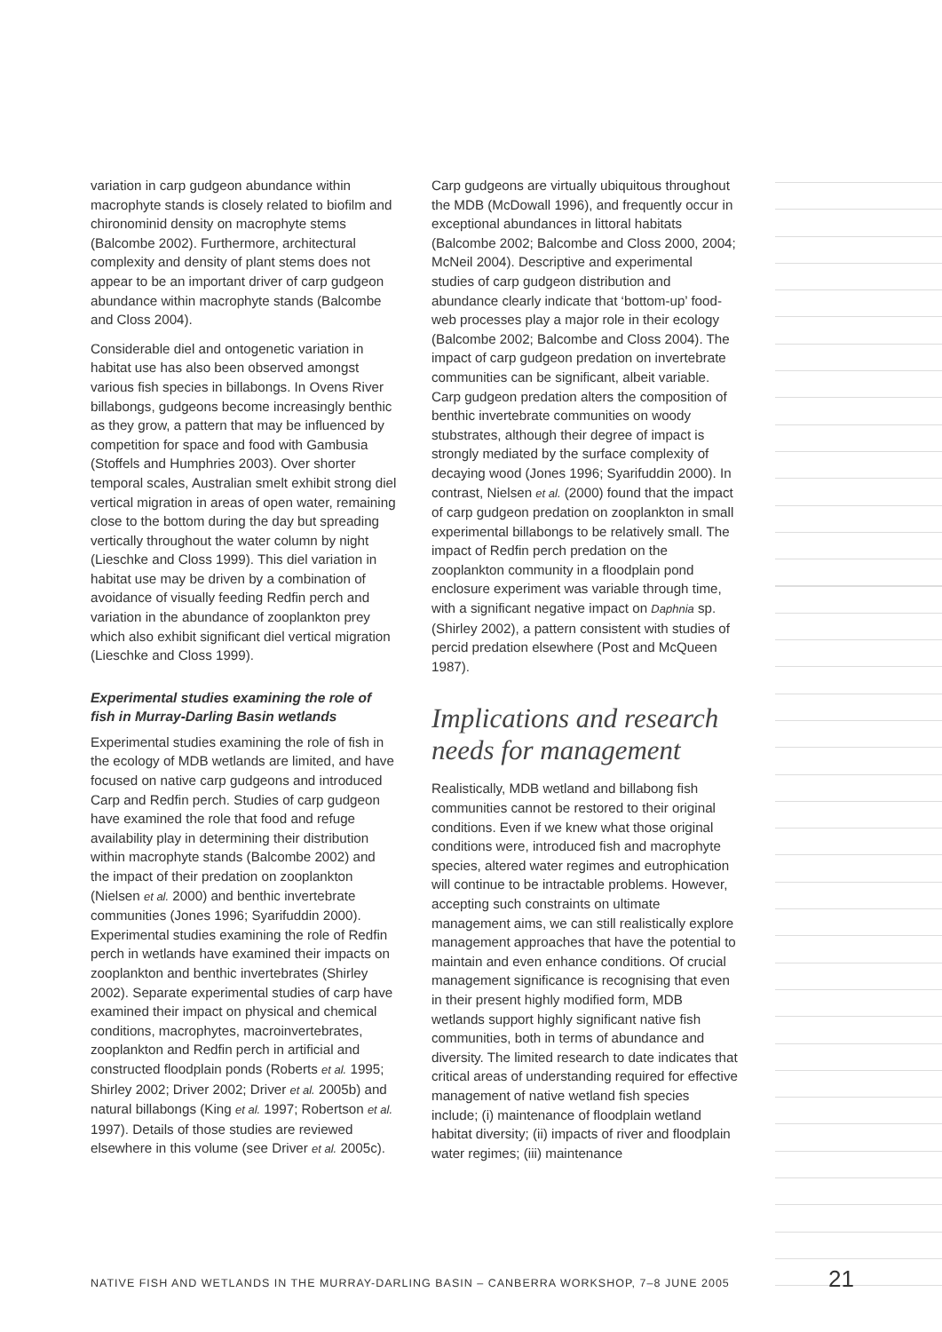variation in carp gudgeon abundance within macrophyte stands is closely related to biofilm and chironominid density on macrophyte stems (Balcombe 2002). Furthermore, architectural complexity and density of plant stems does not appear to be an important driver of carp gudgeon abundance within macrophyte stands (Balcombe and Closs 2004).
Considerable diel and ontogenetic variation in habitat use has also been observed amongst various fish species in billabongs. In Ovens River billabongs, gudgeons become increasingly benthic as they grow, a pattern that may be influenced by competition for space and food with Gambusia (Stoffels and Humphries 2003). Over shorter temporal scales, Australian smelt exhibit strong diel vertical migration in areas of open water, remaining close to the bottom during the day but spreading vertically throughout the water column by night (Lieschke and Closs 1999). This diel variation in habitat use may be driven by a combination of avoidance of visually feeding Redfin perch and variation in the abundance of zooplankton prey which also exhibit significant diel vertical migration (Lieschke and Closs 1999).
Experimental studies examining the role of fish in Murray-Darling Basin wetlands
Experimental studies examining the role of fish in the ecology of MDB wetlands are limited, and have focused on native carp gudgeons and introduced Carp and Redfin perch. Studies of carp gudgeon have examined the role that food and refuge availability play in determining their distribution within macrophyte stands (Balcombe 2002) and the impact of their predation on zooplankton (Nielsen et al. 2000) and benthic invertebrate communities (Jones 1996; Syarifuddin 2000). Experimental studies examining the role of Redfin perch in wetlands have examined their impacts on zooplankton and benthic invertebrates (Shirley 2002). Separate experimental studies of carp have examined their impact on physical and chemical conditions, macrophytes, macroinvertebrates, zooplankton and Redfin perch in artificial and constructed floodplain ponds (Roberts et al. 1995; Shirley 2002; Driver 2002; Driver et al. 2005b) and natural billabongs (King et al. 1997; Robertson et al. 1997). Details of those studies are reviewed elsewhere in this volume (see Driver et al. 2005c).
Carp gudgeons are virtually ubiquitous throughout the MDB (McDowall 1996), and frequently occur in exceptional abundances in littoral habitats (Balcombe 2002; Balcombe and Closs 2000, 2004; McNeil 2004). Descriptive and experimental studies of carp gudgeon distribution and abundance clearly indicate that ‘bottom-up’ food-web processes play a major role in their ecology (Balcombe 2002; Balcombe and Closs 2004). The impact of carp gudgeon predation on invertebrate communities can be significant, albeit variable. Carp gudgeon predation alters the composition of benthic invertebrate communities on woody stubstrates, although their degree of impact is strongly mediated by the surface complexity of decaying wood (Jones 1996; Syarifuddin 2000). In contrast, Nielsen et al. (2000) found that the impact of carp gudgeon predation on zooplankton in small experimental billabongs to be relatively small. The impact of Redfin perch predation on the zooplankton community in a floodplain pond enclosure experiment was variable through time, with a significant negative impact on Daphnia sp. (Shirley 2002), a pattern consistent with studies of percid predation elsewhere (Post and McQueen 1987).
Implications and research needs for management
Realistically, MDB wetland and billabong fish communities cannot be restored to their original conditions. Even if we knew what those original conditions were, introduced fish and macrophyte species, altered water regimes and eutrophication will continue to be intractable problems. However, accepting such constraints on ultimate management aims, we can still realistically explore management approaches that have the potential to maintain and even enhance conditions. Of crucial management significance is recognising that even in their present highly modified form, MDB wetlands support highly significant native fish communities, both in terms of abundance and diversity. The limited research to date indicates that critical areas of understanding required for effective management of native wetland fish species include; (i) maintenance of floodplain wetland habitat diversity; (ii) impacts of river and floodplain water regimes; (iii) maintenance
NATIVE FISH AND WETLANDS IN THE MURRAY-DARLING BASIN – CANBERRA WORKSHOP, 7–8 JUNE 2005 21